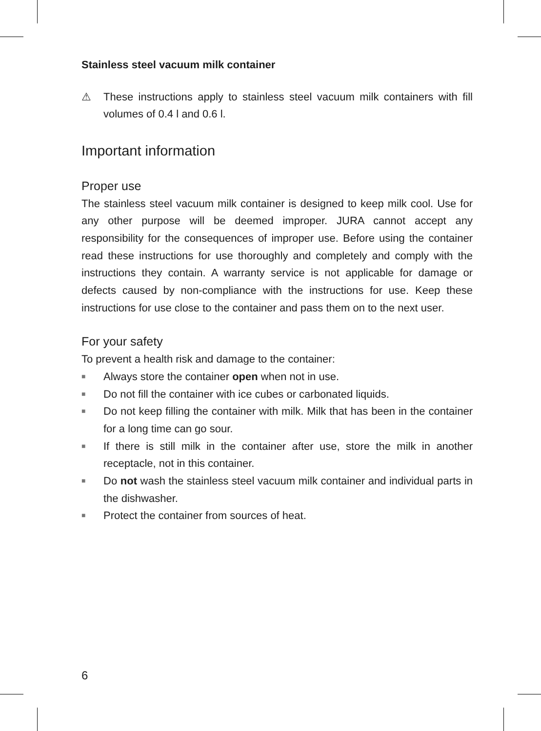Stainless steel vacuum milk container
⚠ These instructions apply to stainless steel vacuum milk containers with fill volumes of 0.4 l and 0.6 l.
Important information
Proper use
The stainless steel vacuum milk container is designed to keep milk cool. Use for any other purpose will be deemed improper. JURA cannot accept any responsibility for the consequences of improper use. Before using the container read these instructions for use thoroughly and completely and comply with the instructions they contain. A warranty service is not applicable for damage or defects caused by non-compliance with the instructions for use. Keep these instructions for use close to the container and pass them on to the next user.
For your safety
To prevent a health risk and damage to the container:
■ Always store the container open when not in use.
■ Do not fill the container with ice cubes or carbonated liquids.
■ Do not keep filling the container with milk. Milk that has been in the container for a long time can go sour.
■ If there is still milk in the container after use, store the milk in another receptacle, not in this container.
■ Do not wash the stainless steel vacuum milk container and individual parts in the dishwasher.
■ Protect the container from sources of heat.
6